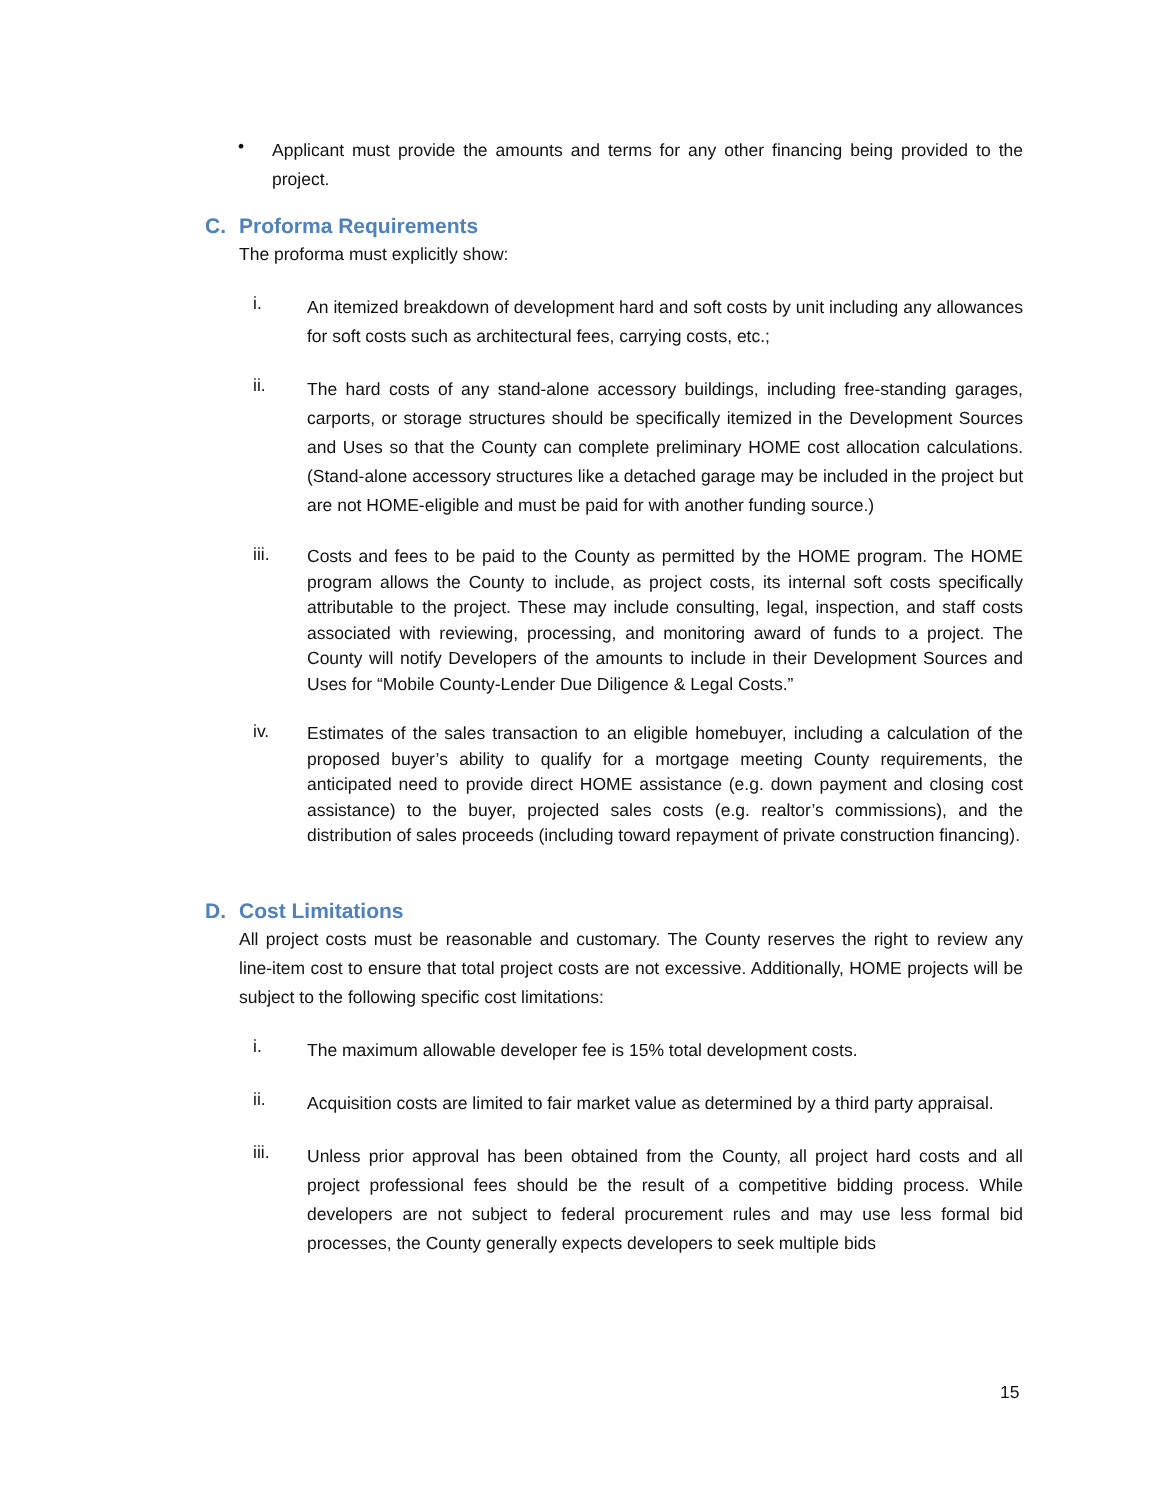•
Applicant must provide the amounts and terms for any other financing being provided to the project.
C. Proforma Requirements
The proforma must explicitly show:
i.
An itemized breakdown of development hard and soft costs by unit including any allowances for soft costs such as architectural fees, carrying costs, etc.;
ii.
The hard costs of any stand-alone accessory buildings, including free-standing garages, carports, or storage structures should be specifically itemized in the Development Sources and Uses so that the County can complete preliminary HOME cost allocation calculations. (Stand-alone accessory structures like a detached garage may be included in the project but are not HOME-eligible and must be paid for with another funding source.)
iii.
Costs and fees to be paid to the County as permitted by the HOME program. The HOME program allows the County to include, as project costs, its internal soft costs specifically attributable to the project. These may include consulting, legal, inspection, and staff costs associated with reviewing, processing, and monitoring award of funds to a project. The County will notify Developers of the amounts to include in their Development Sources and Uses for “Mobile County-Lender Due Diligence & Legal Costs.”
iv.
Estimates of the sales transaction to an eligible homebuyer, including a calculation of the proposed buyer’s ability to qualify for a mortgage meeting County requirements, the anticipated need to provide direct HOME assistance (e.g. down payment and closing cost assistance) to the buyer, projected sales costs (e.g. realtor’s commissions), and the distribution of sales proceeds (including toward repayment of private construction financing).
D. Cost Limitations
All project costs must be reasonable and customary. The County reserves the right to review any line-item cost to ensure that total project costs are not excessive. Additionally, HOME projects will be subject to the following specific cost limitations:
i.
The maximum allowable developer fee is 15% total development costs.
ii.
Acquisition costs are limited to fair market value as determined by a third party appraisal.
iii.
Unless prior approval has been obtained from the County, all project hard costs and all project professional fees should be the result of a competitive bidding process. While developers are not subject to federal procurement rules and may use less formal bid processes, the County generally expects developers to seek multiple bids
15